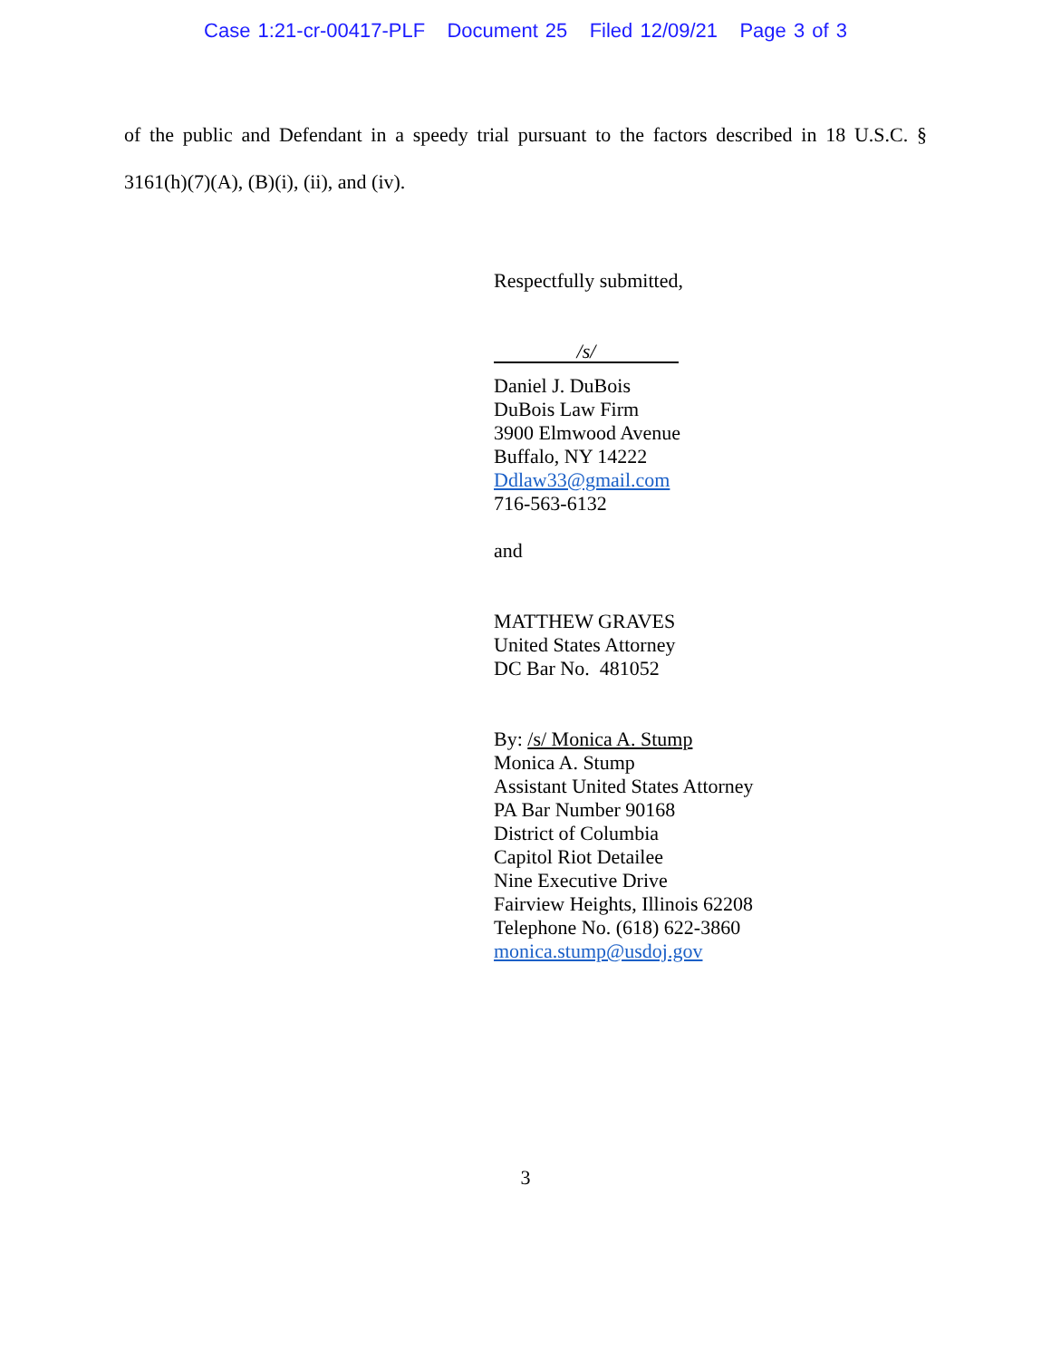Case 1:21-cr-00417-PLF Document 25 Filed 12/09/21 Page 3 of 3
of the public and Defendant in a speedy trial pursuant to the factors described in 18 U.S.C. § 3161(h)(7)(A), (B)(i), (ii), and (iv).
Respectfully submitted,
/s/
Daniel J. DuBois
DuBois Law Firm
3900 Elmwood Avenue
Buffalo, NY 14222
Ddlaw33@gmail.com
716-563-6132
and
MATTHEW GRAVES
United States Attorney
DC Bar No. 481052
By: /s/ Monica A. Stump
Monica A. Stump
Assistant United States Attorney
PA Bar Number 90168
District of Columbia
Capitol Riot Detailee
Nine Executive Drive
Fairview Heights, Illinois 62208
Telephone No. (618) 622-3860
monica.stump@usdoj.gov
3